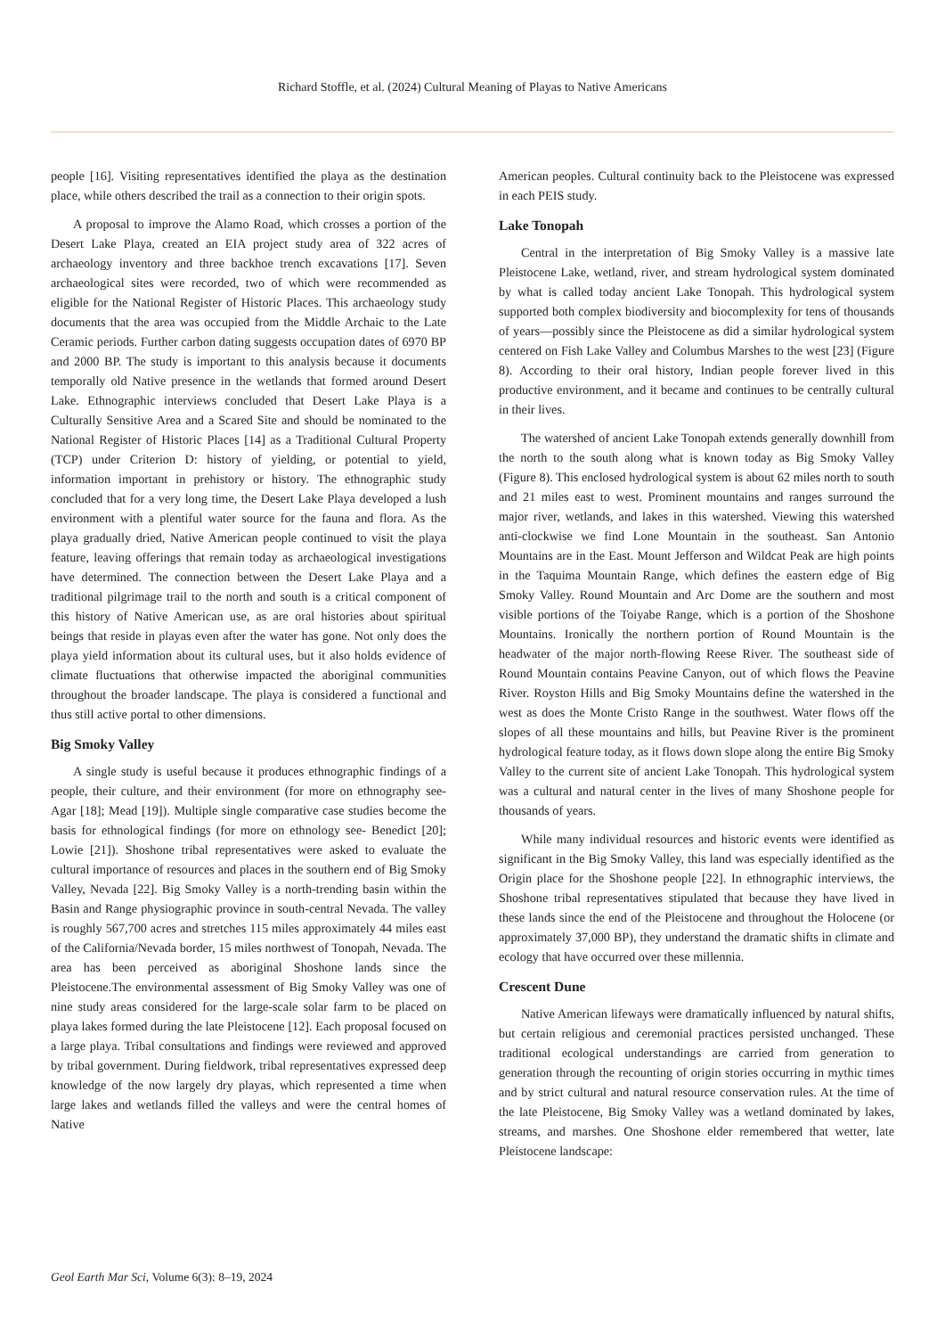Richard Stoffle, et al. (2024) Cultural Meaning of Playas to Native Americans
people [16]. Visiting representatives identified the playa as the destination place, while others described the trail as a connection to their origin spots.
A proposal to improve the Alamo Road, which crosses a portion of the Desert Lake Playa, created an EIA project study area of 322 acres of archaeology inventory and three backhoe trench excavations [17]. Seven archaeological sites were recorded, two of which were recommended as eligible for the National Register of Historic Places. This archaeology study documents that the area was occupied from the Middle Archaic to the Late Ceramic periods. Further carbon dating suggests occupation dates of 6970 BP and 2000 BP. The study is important to this analysis because it documents temporally old Native presence in the wetlands that formed around Desert Lake. Ethnographic interviews concluded that Desert Lake Playa is a Culturally Sensitive Area and a Scared Site and should be nominated to the National Register of Historic Places [14] as a Traditional Cultural Property (TCP) under Criterion D: history of yielding, or potential to yield, information important in prehistory or history. The ethnographic study concluded that for a very long time, the Desert Lake Playa developed a lush environment with a plentiful water source for the fauna and flora. As the playa gradually dried, Native American people continued to visit the playa feature, leaving offerings that remain today as archaeological investigations have determined. The connection between the Desert Lake Playa and a traditional pilgrimage trail to the north and south is a critical component of this history of Native American use, as are oral histories about spiritual beings that reside in playas even after the water has gone. Not only does the playa yield information about its cultural uses, but it also holds evidence of climate fluctuations that otherwise impacted the aboriginal communities throughout the broader landscape. The playa is considered a functional and thus still active portal to other dimensions.
Big Smoky Valley
A single study is useful because it produces ethnographic findings of a people, their culture, and their environment (for more on ethnography see- Agar [18]; Mead [19]). Multiple single comparative case studies become the basis for ethnological findings (for more on ethnology see- Benedict [20]; Lowie [21]). Shoshone tribal representatives were asked to evaluate the cultural importance of resources and places in the southern end of Big Smoky Valley, Nevada [22]. Big Smoky Valley is a north-trending basin within the Basin and Range physiographic province in south-central Nevada. The valley is roughly 567,700 acres and stretches 115 miles approximately 44 miles east of the California/Nevada border, 15 miles northwest of Tonopah, Nevada. The area has been perceived as aboriginal Shoshone lands since the Pleistocene.The environmental assessment of Big Smoky Valley was one of nine study areas considered for the large-scale solar farm to be placed on playa lakes formed during the late Pleistocene [12]. Each proposal focused on a large playa. Tribal consultations and findings were reviewed and approved by tribal government. During fieldwork, tribal representatives expressed deep knowledge of the now largely dry playas, which represented a time when large lakes and wetlands filled the valleys and were the central homes of Native
American peoples. Cultural continuity back to the Pleistocene was expressed in each PEIS study.
Lake Tonopah
Central in the interpretation of Big Smoky Valley is a massive late Pleistocene Lake, wetland, river, and stream hydrological system dominated by what is called today ancient Lake Tonopah. This hydrological system supported both complex biodiversity and biocomplexity for tens of thousands of years—possibly since the Pleistocene as did a similar hydrological system centered on Fish Lake Valley and Columbus Marshes to the west [23] (Figure 8). According to their oral history, Indian people forever lived in this productive environment, and it became and continues to be centrally cultural in their lives.
The watershed of ancient Lake Tonopah extends generally downhill from the north to the south along what is known today as Big Smoky Valley (Figure 8). This enclosed hydrological system is about 62 miles north to south and 21 miles east to west. Prominent mountains and ranges surround the major river, wetlands, and lakes in this watershed. Viewing this watershed anti-clockwise we find Lone Mountain in the southeast. San Antonio Mountains are in the East. Mount Jefferson and Wildcat Peak are high points in the Taquima Mountain Range, which defines the eastern edge of Big Smoky Valley. Round Mountain and Arc Dome are the southern and most visible portions of the Toiyabe Range, which is a portion of the Shoshone Mountains. Ironically the northern portion of Round Mountain is the headwater of the major north-flowing Reese River. The southeast side of Round Mountain contains Peavine Canyon, out of which flows the Peavine River. Royston Hills and Big Smoky Mountains define the watershed in the west as does the Monte Cristo Range in the southwest. Water flows off the slopes of all these mountains and hills, but Peavine River is the prominent hydrological feature today, as it flows down slope along the entire Big Smoky Valley to the current site of ancient Lake Tonopah. This hydrological system was a cultural and natural center in the lives of many Shoshone people for thousands of years.
While many individual resources and historic events were identified as significant in the Big Smoky Valley, this land was especially identified as the Origin place for the Shoshone people [22]. In ethnographic interviews, the Shoshone tribal representatives stipulated that because they have lived in these lands since the end of the Pleistocene and throughout the Holocene (or approximately 37,000 BP), they understand the dramatic shifts in climate and ecology that have occurred over these millennia.
Crescent Dune
Native American lifeways were dramatically influenced by natural shifts, but certain religious and ceremonial practices persisted unchanged. These traditional ecological understandings are carried from generation to generation through the recounting of origin stories occurring in mythic times and by strict cultural and natural resource conservation rules. At the time of the late Pleistocene, Big Smoky Valley was a wetland dominated by lakes, streams, and marshes. One Shoshone elder remembered that wetter, late Pleistocene landscape:
Geol Earth Mar Sci, Volume 6(3): 8–19, 2024